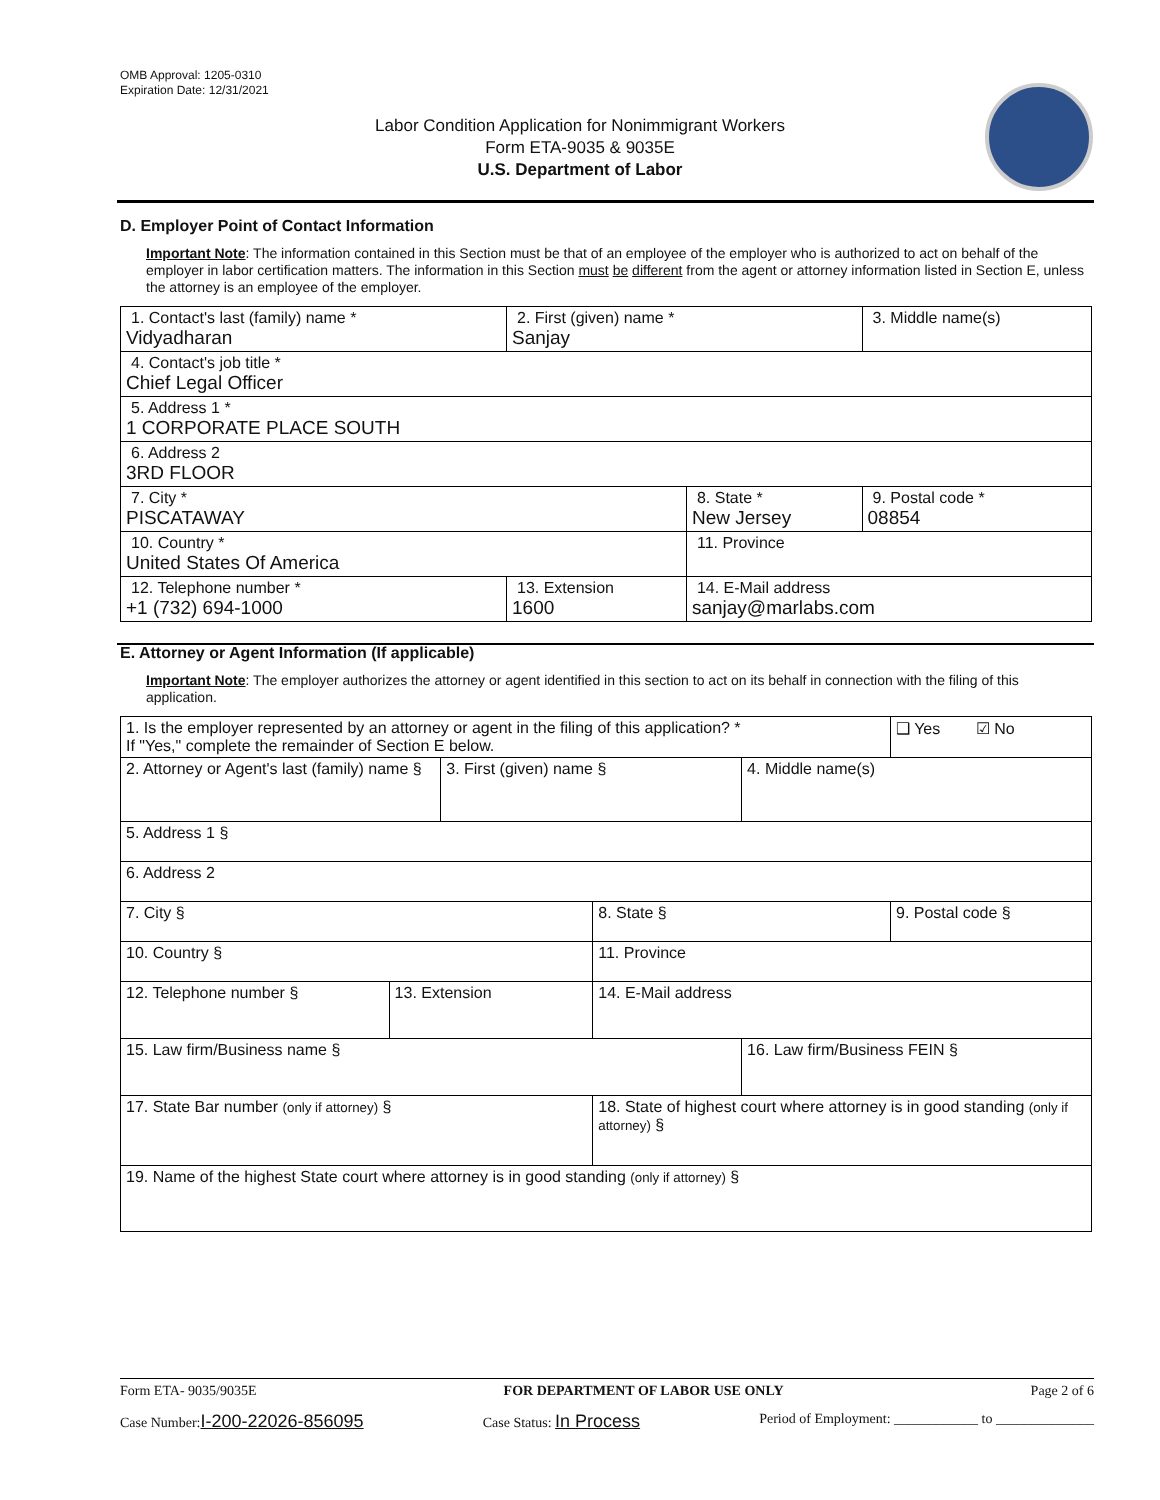OMB Approval: 1205-0310
Expiration Date: 12/31/2021
Labor Condition Application for Nonimmigrant Workers
Form ETA-9035 & 9035E
U.S. Department of Labor
D. Employer Point of Contact Information
Important Note: The information contained in this Section must be that of an employee of the employer who is authorized to act on behalf of the employer in labor certification matters. The information in this Section must be different from the agent or attorney information listed in Section E, unless the attorney is an employee of the employer.
| 1. Contact's last (family) name * Vidyadharan | 2. First (given) name * Sanjay | | 3. Middle name(s) |
| 4. Contact's job title * Chief Legal Officer | | | |
| 5. Address 1 * 1 CORPORATE PLACE SOUTH | | | |
| 6. Address 2 3RD FLOOR | | | |
| 7. City * PISCATAWAY | | 8. State * New Jersey | 9. Postal code * 08854 |
| 10. Country * United States Of America | | 11. Province | |
| 12. Telephone number * +1 (732) 694-1000 | 13. Extension 1600 | 14. E-Mail address sanjay@marlabs.com | |
E. Attorney or Agent Information (If applicable)
Important Note: The employer authorizes the attorney or agent identified in this section to act on its behalf in connection with the filing of this application.
| 1. Is the employer represented by an attorney or agent in the filing of this application? * If "Yes," complete the remainder of Section E below. | | | | | ❑ Yes ☑ No |
| 2. Attorney or Agent's last (family) name § | | 3. First (given) name § | | 4. Middle name(s) | |
| 5. Address 1 § | | | | | |
| 6. Address 2 | | | | | |
| 7. City § | | | 8. State § | | 9. Postal code § |
| 10. Country § | | | 11. Province | | |
| 12. Telephone number § | 13. Extension | | 14. E-Mail address | | |
| 15. Law firm/Business name § | | | | 16. Law firm/Business FEIN § | |
| 17. State Bar number (only if attorney) § | | | 18. State of highest court where attorney is in good standing (only if attorney) § | | |
| 19. Name of the highest State court where attorney is in good standing (only if attorney) § | | | | | |
Form ETA- 9035/9035E FOR DEPARTMENT OF LABOR USE ONLY Page 2 of 6
Case Number:I-200-22026-856095 Case Status: In Process Period of Employment: ____________ to ______________